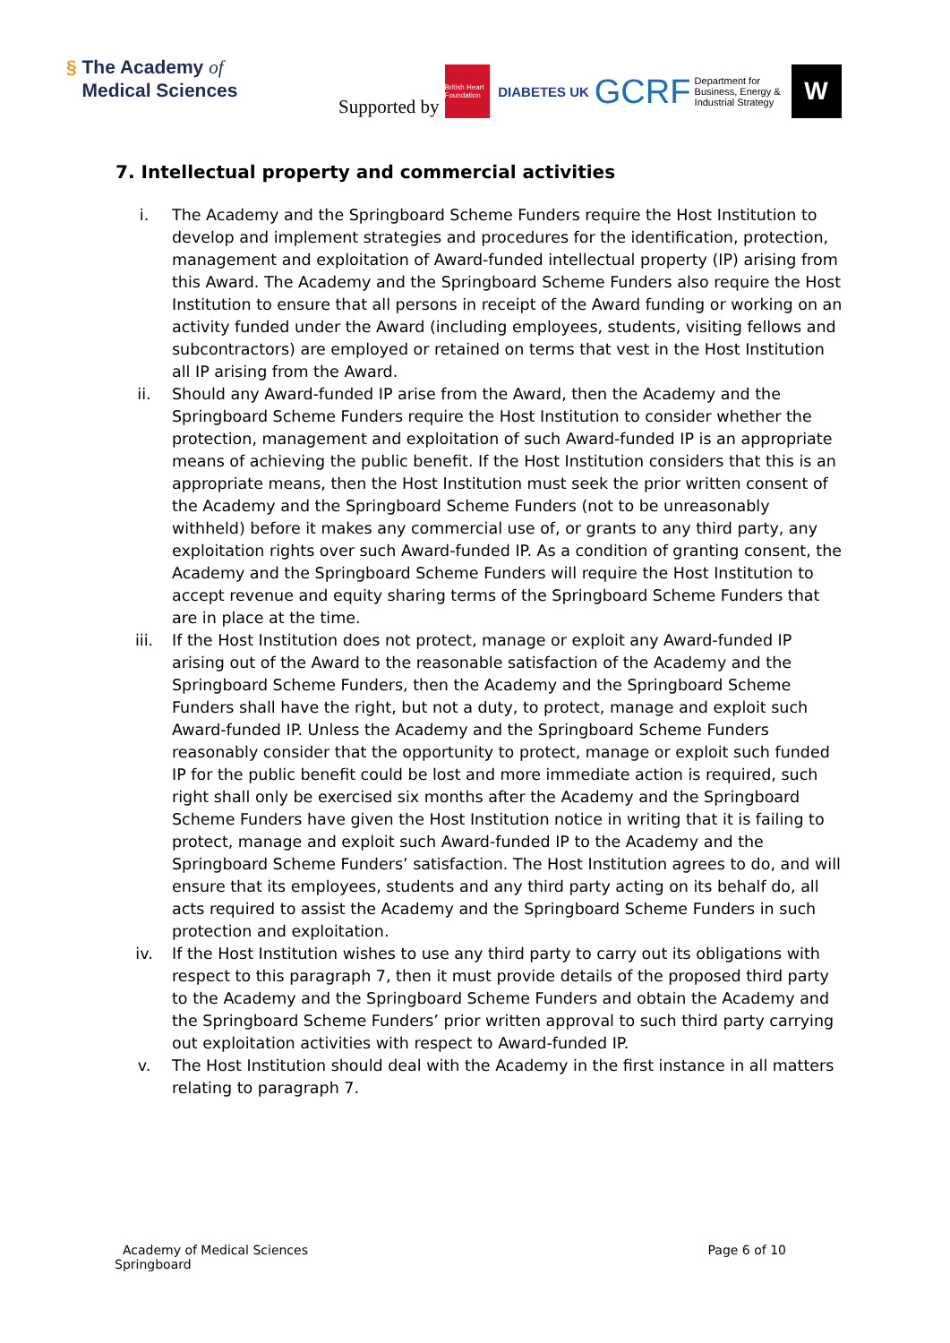§ The Academy of
Medical Sciences
Supported by British Heart Foundation DIABETES UK GCRF Department for Business, Energy & Industrial Strategy W
7. Intellectual property and commercial activities
i. The Academy and the Springboard Scheme Funders require the Host Institution to develop and implement strategies and procedures for the identification, protection, management and exploitation of Award-funded intellectual property (IP) arising from this Award. The Academy and the Springboard Scheme Funders also require the Host Institution to ensure that all persons in receipt of the Award funding or working on an activity funded under the Award (including employees, students, visiting fellows and subcontractors) are employed or retained on terms that vest in the Host Institution all IP arising from the Award.
ii. Should any Award-funded IP arise from the Award, then the Academy and the Springboard Scheme Funders require the Host Institution to consider whether the protection, management and exploitation of such Award-funded IP is an appropriate means of achieving the public benefit. If the Host Institution considers that this is an appropriate means, then the Host Institution must seek the prior written consent of the Academy and the Springboard Scheme Funders (not to be unreasonably withheld) before it makes any commercial use of, or grants to any third party, any exploitation rights over such Award-funded IP. As a condition of granting consent, the Academy and the Springboard Scheme Funders will require the Host Institution to accept revenue and equity sharing terms of the Springboard Scheme Funders that are in place at the time.
iii. If the Host Institution does not protect, manage or exploit any Award-funded IP arising out of the Award to the reasonable satisfaction of the Academy and the Springboard Scheme Funders, then the Academy and the Springboard Scheme Funders shall have the right, but not a duty, to protect, manage and exploit such Award-funded IP. Unless the Academy and the Springboard Scheme Funders reasonably consider that the opportunity to protect, manage or exploit such funded IP for the public benefit could be lost and more immediate action is required, such right shall only be exercised six months after the Academy and the Springboard Scheme Funders have given the Host Institution notice in writing that it is failing to protect, manage and exploit such Award-funded IP to the Academy and the Springboard Scheme Funders’ satisfaction. The Host Institution agrees to do, and will ensure that its employees, students and any third party acting on its behalf do, all acts required to assist the Academy and the Springboard Scheme Funders in such protection and exploitation.
iv. If the Host Institution wishes to use any third party to carry out its obligations with respect to this paragraph 7, then it must provide details of the proposed third party to the Academy and the Springboard Scheme Funders and obtain the Academy and the Springboard Scheme Funders’ prior written approval to such third party carrying out exploitation activities with respect to Award-funded IP.
v. The Host Institution should deal with the Academy in the first instance in all matters relating to paragraph 7.
Academy of Medical Sciences
Springboard
Page 6 of 10